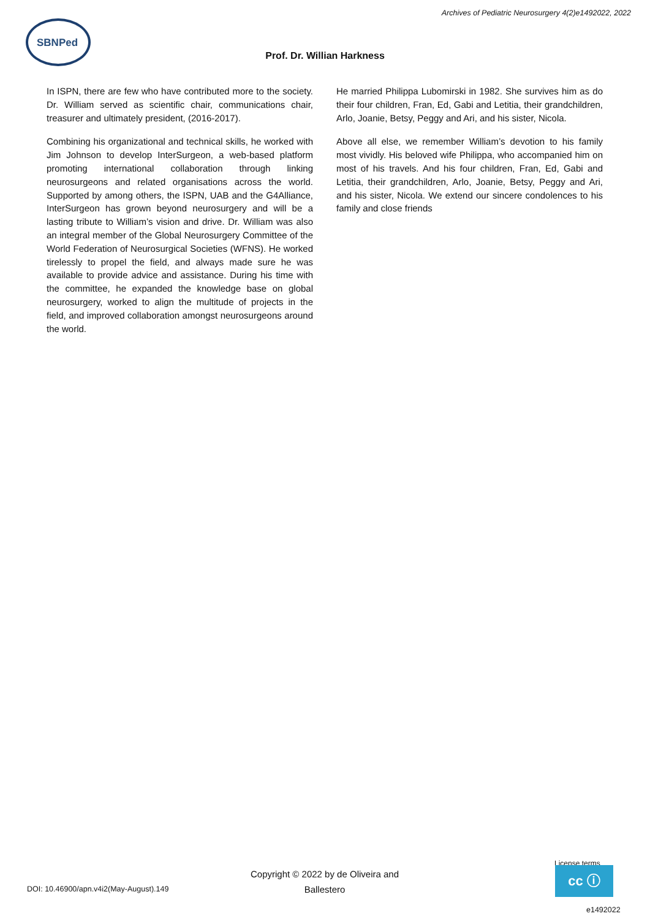Archives of Pediatric Neurosurgery 4(2)e1492022, 2022
SBNPed
Prof. Dr. Willian Harkness
In ISPN, there are few who have contributed more to the society. Dr. William served as scientific chair, communications chair, treasurer and ultimately president, (2016-2017).
Combining his organizational and technical skills, he worked with Jim Johnson to develop InterSurgeon, a web-based platform promoting international collaboration through linking neurosurgeons and related organisations across the world. Supported by among others, the ISPN, UAB and the G4Alliance, InterSurgeon has grown beyond neurosurgery and will be a lasting tribute to William’s vision and drive. Dr. William was also an integral member of the Global Neurosurgery Committee of the World Federation of Neurosurgical Societies (WFNS). He worked tirelessly to propel the field, and always made sure he was available to provide advice and assistance. During his time with the committee, he expanded the knowledge base on global neurosurgery, worked to align the multitude of projects in the field, and improved collaboration amongst neurosurgeons around the world.
He married Philippa Lubomirski in 1982. She survives him as do their four children, Fran, Ed, Gabi and Letitia, their grandchildren, Arlo, Joanie, Betsy, Peggy and Ari, and his sister, Nicola.
Above all else, we remember William’s devotion to his family most vividly. His beloved wife Philippa, who accompanied him on most of his travels. And his four children, Fran, Ed, Gabi and Letitia, their grandchildren, Arlo, Joanie, Betsy, Peggy and Ari, and his sister, Nicola. We extend our sincere condolences to his family and close friends
DOI: 10.46900/apn.v4i2(May-August).149
Copyright © 2022 by de Oliveira and Ballestero
License terms
cc ⓘ
e1492022